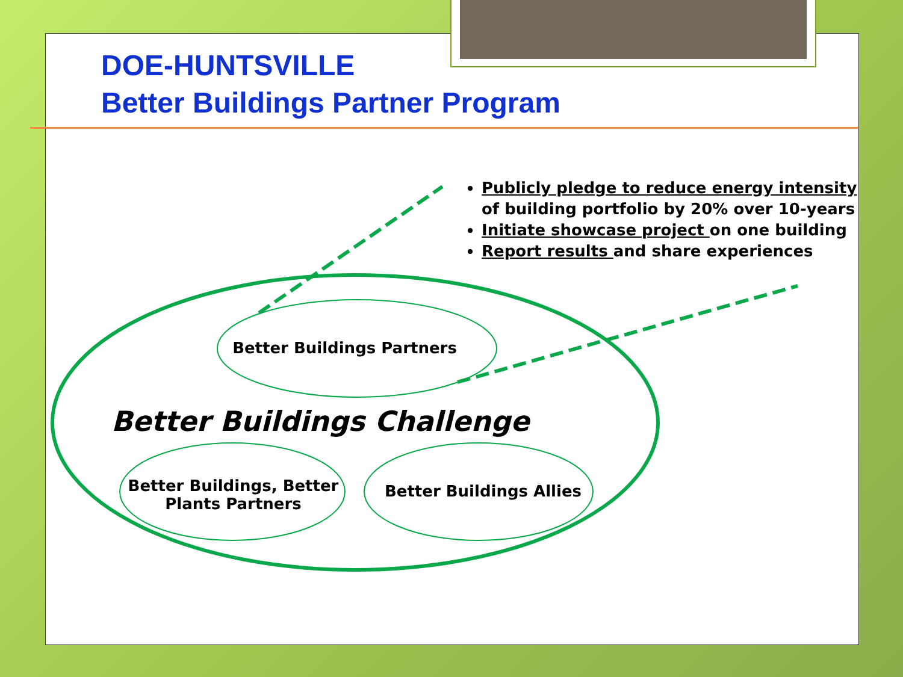DOE-HUNTSVILLE
Better Buildings Partner Program
Publicly pledge to reduce energy intensity of building portfolio by 20% over 10-years
Initiate showcase project on one building
Report results and share experiences
Better Buildings Partners
Better Buildings Challenge
Better Buildings, Better Plants Partners
Better Buildings Allies